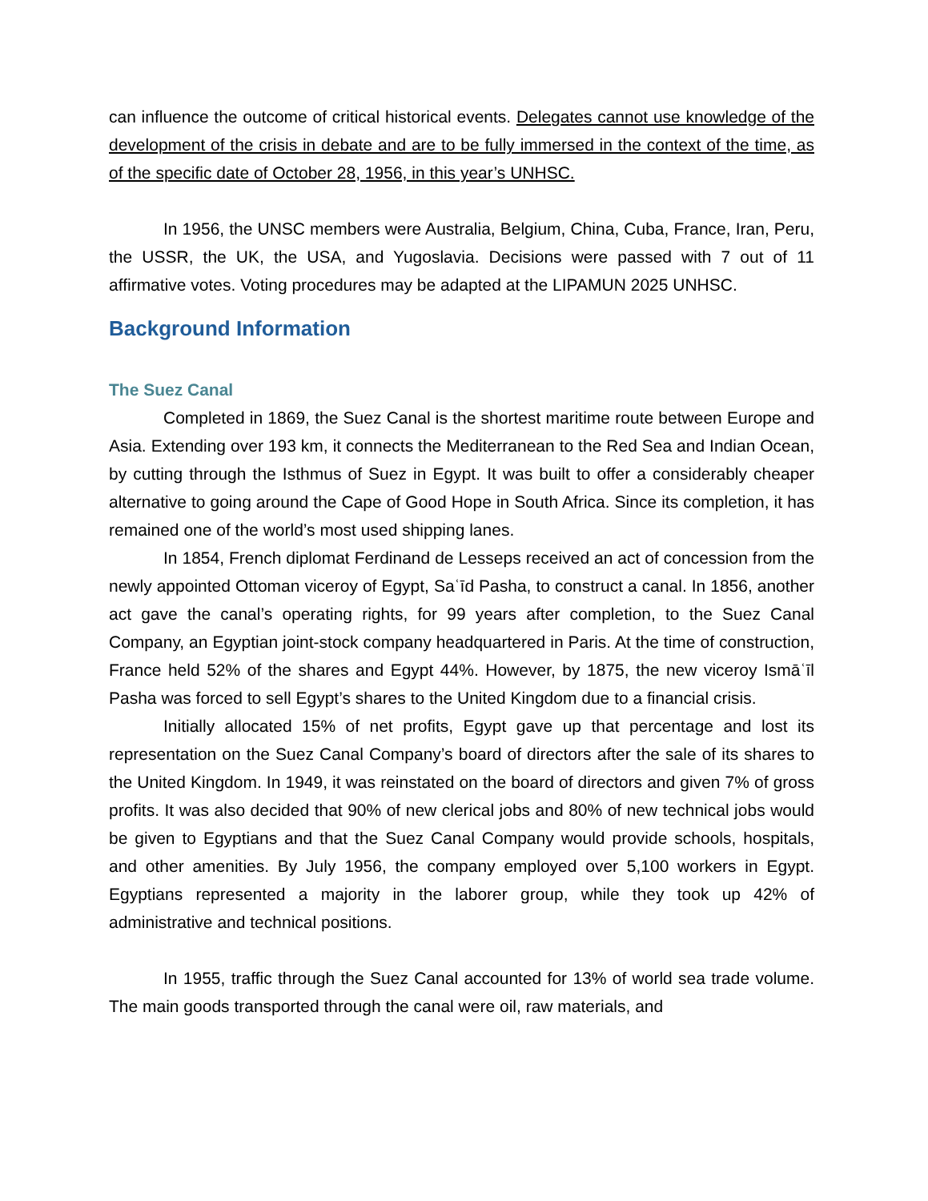can influence the outcome of critical historical events. Delegates cannot use knowledge of the development of the crisis in debate and are to be fully immersed in the context of the time, as of the specific date of October 28, 1956, in this year’s UNHSC.
In 1956, the UNSC members were Australia, Belgium, China, Cuba, France, Iran, Peru, the USSR, the UK, the USA, and Yugoslavia. Decisions were passed with 7 out of 11 affirmative votes. Voting procedures may be adapted at the LIPAMUN 2025 UNHSC.
Background Information
The Suez Canal
Completed in 1869, the Suez Canal is the shortest maritime route between Europe and Asia. Extending over 193 km, it connects the Mediterranean to the Red Sea and Indian Ocean, by cutting through the Isthmus of Suez in Egypt. It was built to offer a considerably cheaper alternative to going around the Cape of Good Hope in South Africa. Since its completion, it has remained one of the world’s most used shipping lanes.
In 1854, French diplomat Ferdinand de Lesseps received an act of concession from the newly appointed Ottoman viceroy of Egypt, Saʿīd Pasha, to construct a canal. In 1856, another act gave the canal’s operating rights, for 99 years after completion, to the Suez Canal Company, an Egyptian joint-stock company headquartered in Paris. At the time of construction, France held 52% of the shares and Egypt 44%. However, by 1875, the new viceroy Ismāʿīl Pasha was forced to sell Egypt’s shares to the United Kingdom due to a financial crisis.
Initially allocated 15% of net profits, Egypt gave up that percentage and lost its representation on the Suez Canal Company’s board of directors after the sale of its shares to the United Kingdom. In 1949, it was reinstated on the board of directors and given 7% of gross profits. It was also decided that 90% of new clerical jobs and 80% of new technical jobs would be given to Egyptians and that the Suez Canal Company would provide schools, hospitals, and other amenities. By July 1956, the company employed over 5,100 workers in Egypt. Egyptians represented a majority in the laborer group, while they took up 42% of administrative and technical positions.
In 1955, traffic through the Suez Canal accounted for 13% of world sea trade volume. The main goods transported through the canal were oil, raw materials, and